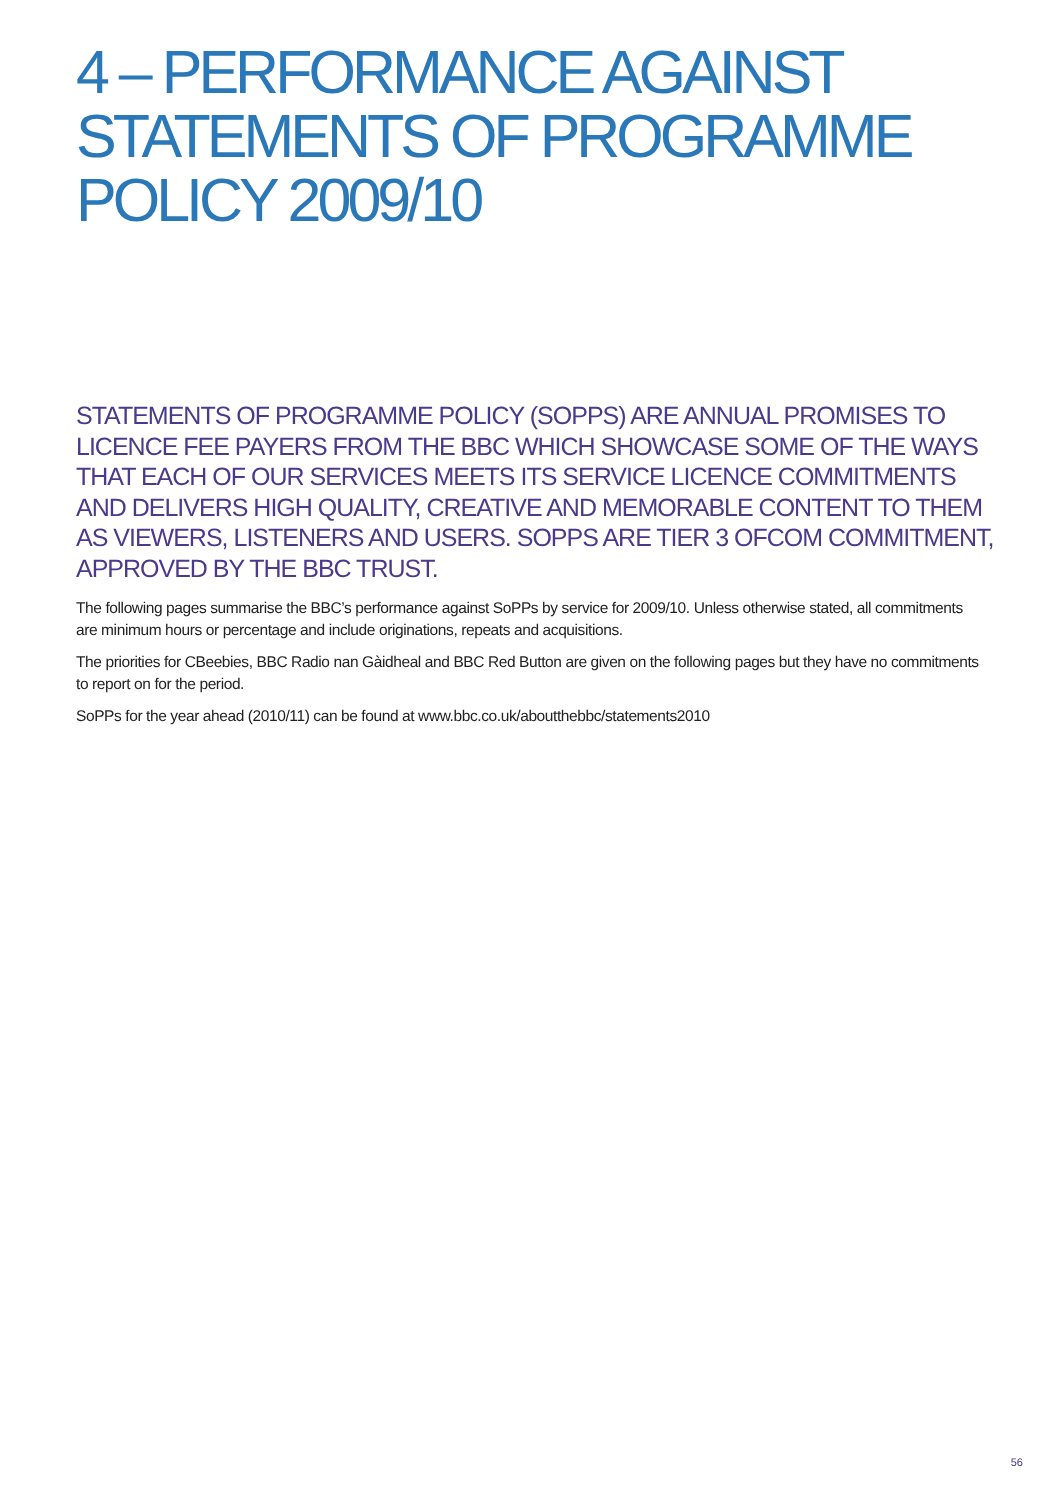4 – PERFORMANCE AGAINST
STATEMENTS OF PROGRAMME
POLICY 2009/10
STATEMENTS OF PROGRAMME POLICY (SOPPS) ARE ANNUAL PROMISES TO LICENCE FEE PAYERS FROM THE BBC WHICH SHOWCASE SOME OF THE WAYS THAT EACH OF OUR SERVICES MEETS ITS SERVICE LICENCE COMMITMENTS AND DELIVERS HIGH QUALITY, CREATIVE AND MEMORABLE CONTENT TO THEM AS VIEWERS, LISTENERS AND USERS. SOPPS ARE TIER 3 OFCOM COMMITMENT, APPROVED BY THE BBC TRUST.
The following pages summarise the BBC’s performance against SoPPs by service for 2009/10. Unless otherwise stated, all commitments are minimum hours or percentage and include originations, repeats and acquisitions.
The priorities for CBeebies, BBC Radio nan Gàidheal and BBC Red Button are given on the following pages but they have no commitments to report on for the period.
SoPPs for the year ahead (2010/11) can be found at www.bbc.co.uk/aboutthebbc/statements2010
56